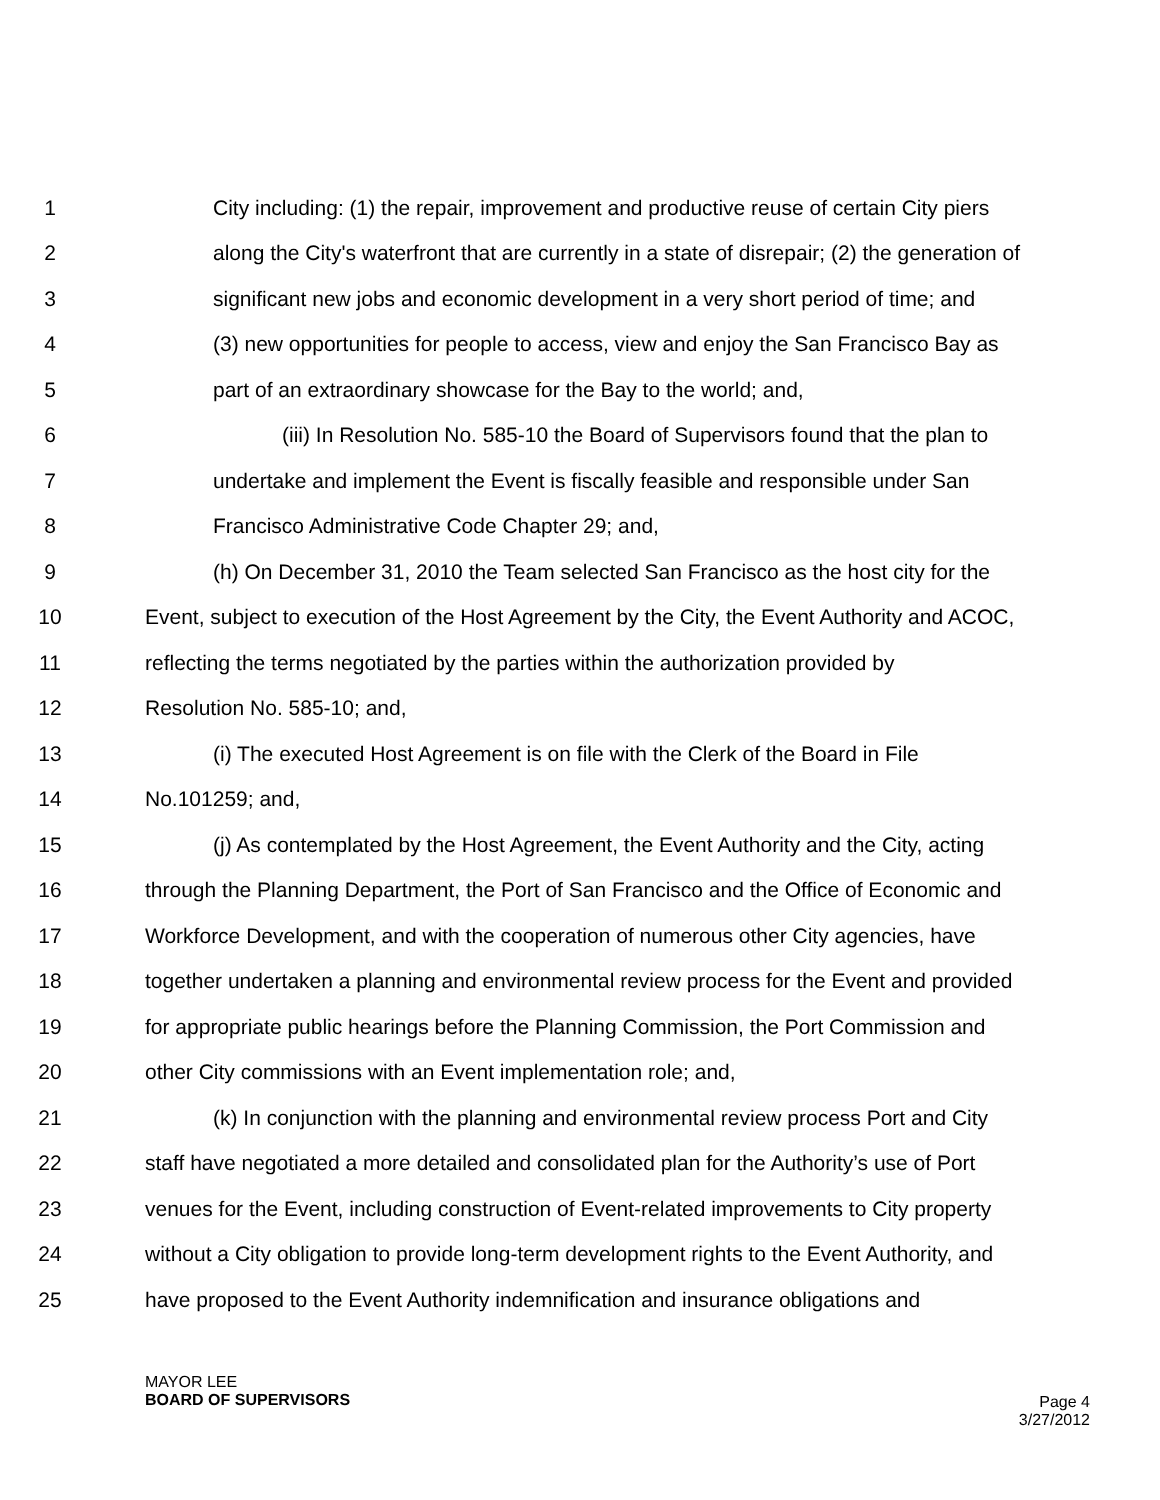1 City including: (1) the repair, improvement and productive reuse of certain City piers
2 along the City's waterfront that are currently in a state of disrepair; (2) the generation of
3 significant new jobs and economic development in a very short period of time; and
4 (3) new opportunities for people to access, view and enjoy the San Francisco Bay as
5 part of an extraordinary showcase for the Bay to the world; and,
6 (iii) In Resolution No. 585-10 the Board of Supervisors found that the plan to
7 undertake and implement the Event is fiscally feasible and responsible under San
8 Francisco Administrative Code Chapter 29; and,
9 (h) On December 31, 2010 the Team selected San Francisco as the host city for the
10 Event, subject to execution of the Host Agreement by the City, the Event Authority and ACOC,
11 reflecting the terms negotiated by the parties within the authorization provided by
12 Resolution No. 585-10; and,
13 (i) The executed Host Agreement is on file with the Clerk of the Board in File
14 No.101259; and,
15 (j) As contemplated by the Host Agreement, the Event Authority and the City, acting
16 through the Planning Department, the Port of San Francisco and the Office of Economic and
17 Workforce Development, and with the cooperation of numerous other City agencies, have
18 together undertaken a planning and environmental review process for the Event and provided
19 for appropriate public hearings before the Planning Commission, the Port Commission and
20 other City commissions with an Event implementation role; and,
21 (k) In conjunction with the planning and environmental review process Port and City
22 staff have negotiated a more detailed and consolidated plan for the Authority’s use of Port
23 venues for the Event, including construction of Event-related improvements to City property
24 without a City obligation to provide long-term development rights to the Event Authority, and
25 have proposed to the Event Authority indemnification and insurance obligations and
MAYOR LEE
BOARD OF SUPERVISORS
Page 4
3/27/2012